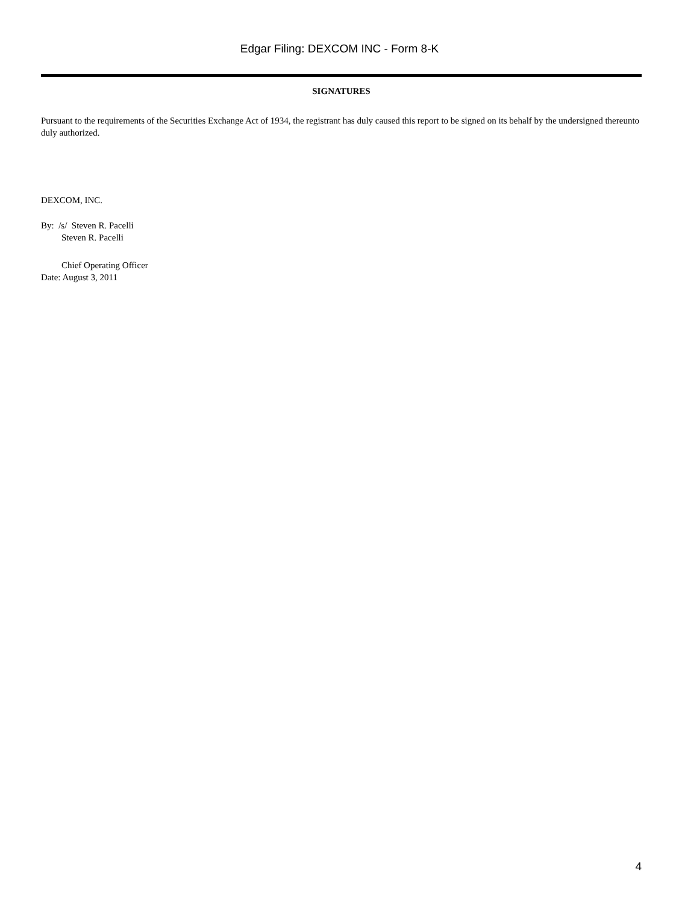Edgar Filing: DEXCOM INC - Form 8-K
SIGNATURES
Pursuant to the requirements of the Securities Exchange Act of 1934, the registrant has duly caused this report to be signed on its behalf by the undersigned thereunto duly authorized.
DEXCOM, INC.
By: /s/ Steven R. Pacelli
Steven R. Pacelli
Chief Operating Officer
Date: August 3, 2011
4